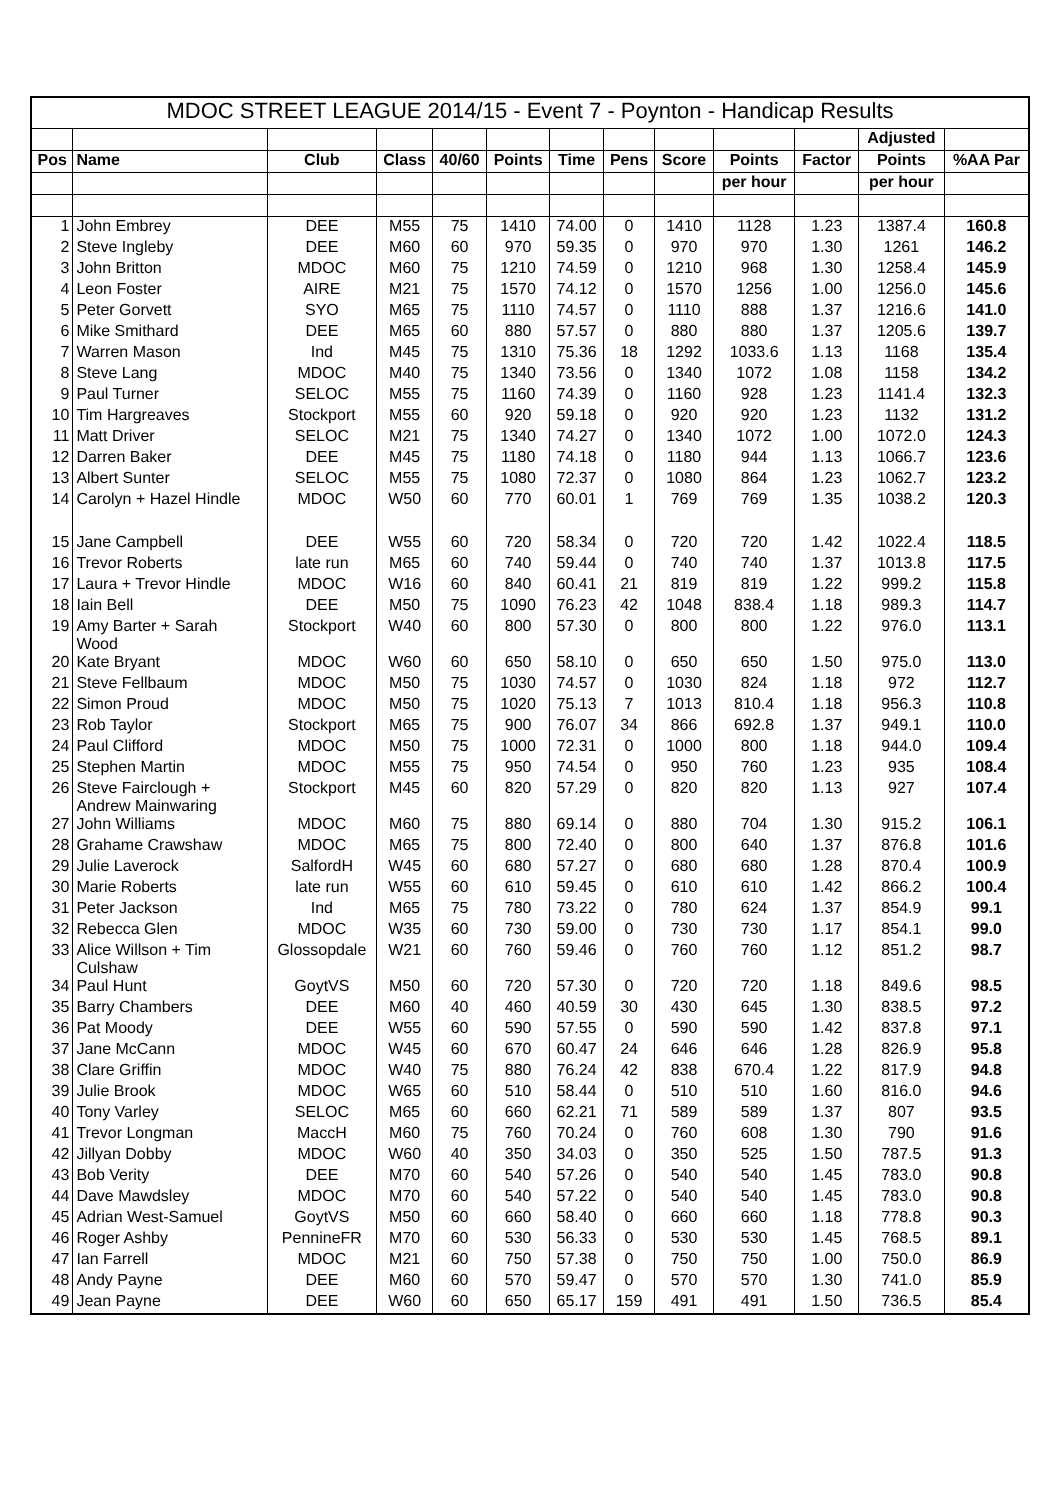| MDOC STREET LEAGUE 2014/15 - Event 7 - Poynton - Handicap Results | | | | | | | | | | | | |
| | | | | | | | | | | | Adjusted | |
| Pos | Name | Club | Class | 40/60 | Points | Time | Pens | Score | Points | Factor | Points | %AA Par |
| | | | | | | | | | per hour | | per hour | |
| 1 | John Embrey | DEE | M55 | 75 | 1410 | 74.00 | 0 | 1410 | 1128 | 1.23 | 1387.4 | 160.8 |
| 2 | Steve Ingleby | DEE | M60 | 60 | 970 | 59.35 | 0 | 970 | 970 | 1.30 | 1261 | 146.2 |
| 3 | John Britton | MDOC | M60 | 75 | 1210 | 74.59 | 0 | 1210 | 968 | 1.30 | 1258.4 | 145.9 |
| 4 | Leon Foster | AIRE | M21 | 75 | 1570 | 74.12 | 0 | 1570 | 1256 | 1.00 | 1256.0 | 145.6 |
| 5 | Peter Gorvett | SYO | M65 | 75 | 1110 | 74.57 | 0 | 1110 | 888 | 1.37 | 1216.6 | 141.0 |
| 6 | Mike Smithard | DEE | M65 | 60 | 880 | 57.57 | 0 | 880 | 880 | 1.37 | 1205.6 | 139.7 |
| 7 | Warren Mason | Ind | M45 | 75 | 1310 | 75.36 | 18 | 1292 | 1033.6 | 1.13 | 1168 | 135.4 |
| 8 | Steve Lang | MDOC | M40 | 75 | 1340 | 73.56 | 0 | 1340 | 1072 | 1.08 | 1158 | 134.2 |
| 9 | Paul Turner | SELOC | M55 | 75 | 1160 | 74.39 | 0 | 1160 | 928 | 1.23 | 1141.4 | 132.3 |
| 10 | Tim Hargreaves | Stockport | M55 | 60 | 920 | 59.18 | 0 | 920 | 920 | 1.23 | 1132 | 131.2 |
| 11 | Matt Driver | SELOC | M21 | 75 | 1340 | 74.27 | 0 | 1340 | 1072 | 1.00 | 1072.0 | 124.3 |
| 12 | Darren Baker | DEE | M45 | 75 | 1180 | 74.18 | 0 | 1180 | 944 | 1.13 | 1066.7 | 123.6 |
| 13 | Albert Sunter | SELOC | M55 | 75 | 1080 | 72.37 | 0 | 1080 | 864 | 1.23 | 1062.7 | 123.2 |
| 14 | Carolyn + Hazel Hindle | MDOC | W50 | 60 | 770 | 60.01 | 1 | 769 | 769 | 1.35 | 1038.2 | 120.3 |
| 15 | Jane Campbell | DEE | W55 | 60 | 720 | 58.34 | 0 | 720 | 720 | 1.42 | 1022.4 | 118.5 |
| 16 | Trevor Roberts | late run | M65 | 60 | 740 | 59.44 | 0 | 740 | 740 | 1.37 | 1013.8 | 117.5 |
| 17 | Laura + Trevor Hindle | MDOC | W16 | 60 | 840 | 60.41 | 21 | 819 | 819 | 1.22 | 999.2 | 115.8 |
| 18 | Iain Bell | DEE | M50 | 75 | 1090 | 76.23 | 42 | 1048 | 838.4 | 1.18 | 989.3 | 114.7 |
| 19 | Amy Barter + Sarah Wood | Stockport | W40 | 60 | 800 | 57.30 | 0 | 800 | 800 | 1.22 | 976.0 | 113.1 |
| 20 | Kate Bryant | MDOC | W60 | 60 | 650 | 58.10 | 0 | 650 | 650 | 1.50 | 975.0 | 113.0 |
| 21 | Steve Fellbaum | MDOC | M50 | 75 | 1030 | 74.57 | 0 | 1030 | 824 | 1.18 | 972 | 112.7 |
| 22 | Simon Proud | MDOC | M50 | 75 | 1020 | 75.13 | 7 | 1013 | 810.4 | 1.18 | 956.3 | 110.8 |
| 23 | Rob Taylor | Stockport | M65 | 75 | 900 | 76.07 | 34 | 866 | 692.8 | 1.37 | 949.1 | 110.0 |
| 24 | Paul Clifford | MDOC | M50 | 75 | 1000 | 72.31 | 0 | 1000 | 800 | 1.18 | 944.0 | 109.4 |
| 25 | Stephen Martin | MDOC | M55 | 75 | 950 | 74.54 | 0 | 950 | 760 | 1.23 | 935 | 108.4 |
| 26 | Steve Fairclough + Andrew Mainwaring | Stockport | M45 | 60 | 820 | 57.29 | 0 | 820 | 820 | 1.13 | 927 | 107.4 |
| 27 | John Williams | MDOC | M60 | 75 | 880 | 69.14 | 0 | 880 | 704 | 1.30 | 915.2 | 106.1 |
| 28 | Grahame Crawshaw | MDOC | M65 | 75 | 800 | 72.40 | 0 | 800 | 640 | 1.37 | 876.8 | 101.6 |
| 29 | Julie Laverock | SalfordH | W45 | 60 | 680 | 57.27 | 0 | 680 | 680 | 1.28 | 870.4 | 100.9 |
| 30 | Marie Roberts | late run | W55 | 60 | 610 | 59.45 | 0 | 610 | 610 | 1.42 | 866.2 | 100.4 |
| 31 | Peter Jackson | Ind | M65 | 75 | 780 | 73.22 | 0 | 780 | 624 | 1.37 | 854.9 | 99.1 |
| 32 | Rebecca Glen | MDOC | W35 | 60 | 730 | 59.00 | 0 | 730 | 730 | 1.17 | 854.1 | 99.0 |
| 33 | Alice Willson + Tim Culshaw | Glossopdale | W21 | 60 | 760 | 59.46 | 0 | 760 | 760 | 1.12 | 851.2 | 98.7 |
| 34 | Paul Hunt | GoytVS | M50 | 60 | 720 | 57.30 | 0 | 720 | 720 | 1.18 | 849.6 | 98.5 |
| 35 | Barry Chambers | DEE | M60 | 40 | 460 | 40.59 | 30 | 430 | 645 | 1.30 | 838.5 | 97.2 |
| 36 | Pat Moody | DEE | W55 | 60 | 590 | 57.55 | 0 | 590 | 590 | 1.42 | 837.8 | 97.1 |
| 37 | Jane McCann | MDOC | W45 | 60 | 670 | 60.47 | 24 | 646 | 646 | 1.28 | 826.9 | 95.8 |
| 38 | Clare Griffin | MDOC | W40 | 75 | 880 | 76.24 | 42 | 838 | 670.4 | 1.22 | 817.9 | 94.8 |
| 39 | Julie Brook | MDOC | W65 | 60 | 510 | 58.44 | 0 | 510 | 510 | 1.60 | 816.0 | 94.6 |
| 40 | Tony Varley | SELOC | M65 | 60 | 660 | 62.21 | 71 | 589 | 589 | 1.37 | 807 | 93.5 |
| 41 | Trevor Longman | MaccH | M60 | 75 | 760 | 70.24 | 0 | 760 | 608 | 1.30 | 790 | 91.6 |
| 42 | Jillyan Dobby | MDOC | W60 | 40 | 350 | 34.03 | 0 | 350 | 525 | 1.50 | 787.5 | 91.3 |
| 43 | Bob Verity | DEE | M70 | 60 | 540 | 57.26 | 0 | 540 | 540 | 1.45 | 783.0 | 90.8 |
| 44 | Dave Mawdsley | MDOC | M70 | 60 | 540 | 57.22 | 0 | 540 | 540 | 1.45 | 783.0 | 90.8 |
| 45 | Adrian West-Samuel | GoytVS | M50 | 60 | 660 | 58.40 | 0 | 660 | 660 | 1.18 | 778.8 | 90.3 |
| 46 | Roger Ashby | PennineFR | M70 | 60 | 530 | 56.33 | 0 | 530 | 530 | 1.45 | 768.5 | 89.1 |
| 47 | Ian Farrell | MDOC | M21 | 60 | 750 | 57.38 | 0 | 750 | 750 | 1.00 | 750.0 | 86.9 |
| 48 | Andy Payne | DEE | M60 | 60 | 570 | 59.47 | 0 | 570 | 570 | 1.30 | 741.0 | 85.9 |
| 49 | Jean Payne | DEE | W60 | 60 | 650 | 65.17 | 159 | 491 | 491 | 1.50 | 736.5 | 85.4 |